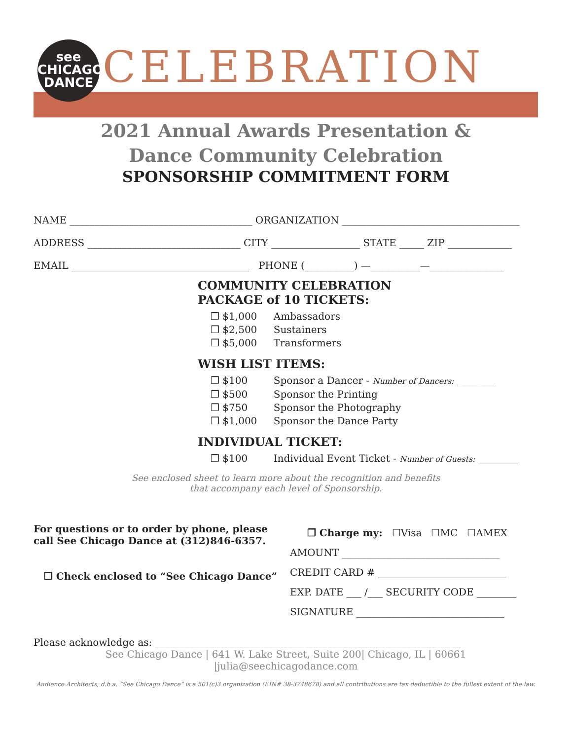see
CHICAGO
DANCE
CELEBRATION
2021 Annual Awards Presentation &
Dance Community Celebration
SPONSORSHIP COMMITMENT FORM
NAME _____________________________________ ORGANIZATION ____________________________________
ADDRESS _______________________________ CITY __________________ STATE _____ ZIP _____________
EMAIL ____________________________________ PHONE (__________) —__________—_______________
COMMUNITY CELEBRATION
PACKAGE of 10 TICKETS:
❒ $1,000 Ambassadors
❒ $2,500 Sustainers
❒ $5,000 Transformers
WISH LIST ITEMS:
❒ $100 Sponsor a Dancer - Number of Dancers: ________
❒ $500 Sponsor the Printing
❒ $750 Sponsor the Photography
❒ $1,000 Sponsor the Dance Party
INDIVIDUAL TICKET:
❒ $100 Individual Event Ticket - Number of Guests: ________
See enclosed sheet to learn more about the recognition and benefits
that accompany each level of Sponsorship.
For questions or to order by phone, please call See Chicago Dance at (312)846-6357.
❒ Check enclosed to “See Chicago Dance”
❒ Charge my: ☐Visa ☐MC ☐AMEX
AMOUNT ________________________________
CREDIT CARD # __________________________
EXP. DATE ___ /___ SECURITY CODE ________
SIGNATURE ______________________________
Please acknowledge as: ______________________________________________________________
See Chicago Dance | 641 W. Lake Street, Suite 200| Chicago, IL | 60661 |julia@seechicagodance.com
Audience Architects, d.b.a. “See Chicago Dance” is a 501(c)3 organization (EIN# 38-3748678) and all contributions are tax deductible to the fullest extent of the law.